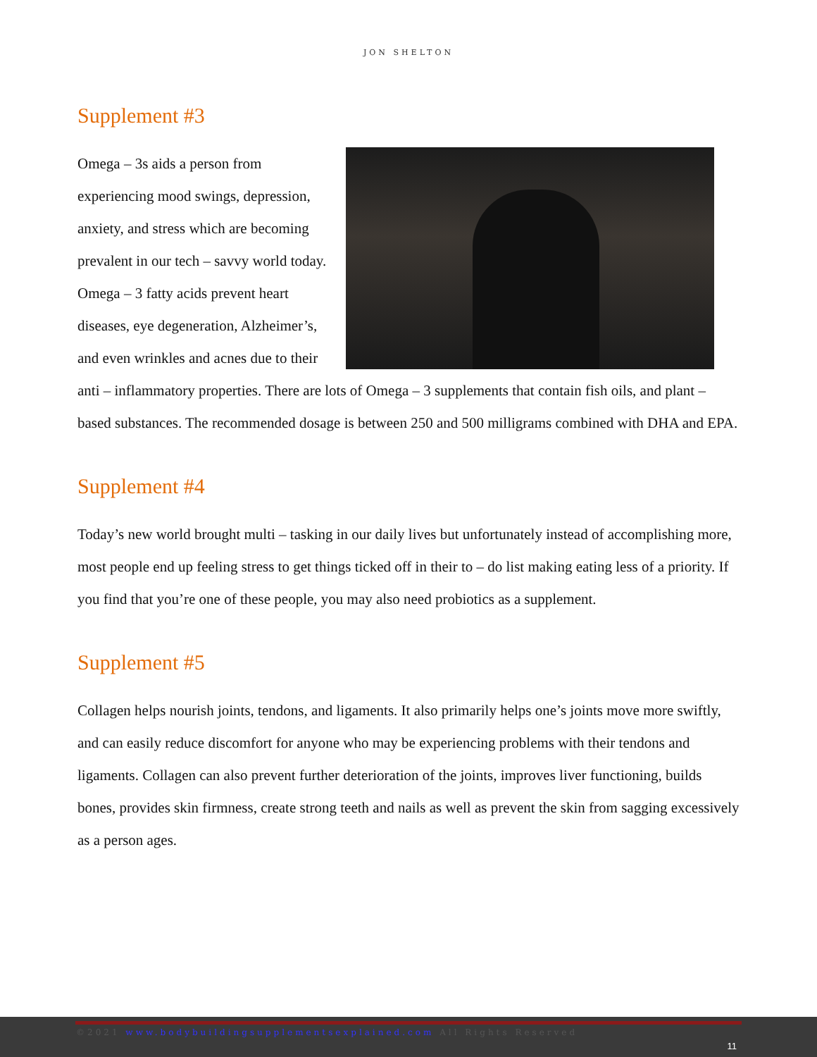JON SHELTON
Supplement #3
Omega – 3s aids a person from experiencing mood swings, depression, anxiety, and stress which are becoming prevalent in our tech – savvy world today. Omega – 3 fatty acids prevent heart diseases, eye degeneration, Alzheimer’s, and even wrinkles and acnes due to their anti – inflammatory properties. There are lots of Omega – 3 supplements that contain fish oils, and plant – based substances. The recommended dosage is between 250 and 500 milligrams combined with DHA and EPA.
Supplement #4
Today’s new world brought multi – tasking in our daily lives but unfortunately instead of accomplishing more, most people end up feeling stress to get things ticked off in their to – do list making eating less of a priority. If you find that you’re one of these people, you may also need probiotics as a supplement.
Supplement #5
Collagen helps nourish joints, tendons, and ligaments. It also primarily helps one’s joints move more swiftly, and can easily reduce discomfort for anyone who may be experiencing problems with their tendons and ligaments. Collagen can also prevent further deterioration of the joints, improves liver functioning, builds bones, provides skin firmness, create strong teeth and nails as well as prevent the skin from sagging excessively as a person ages.
©2021 www.bodybuildingsupplementsexplained.com All Rights Reserved
11